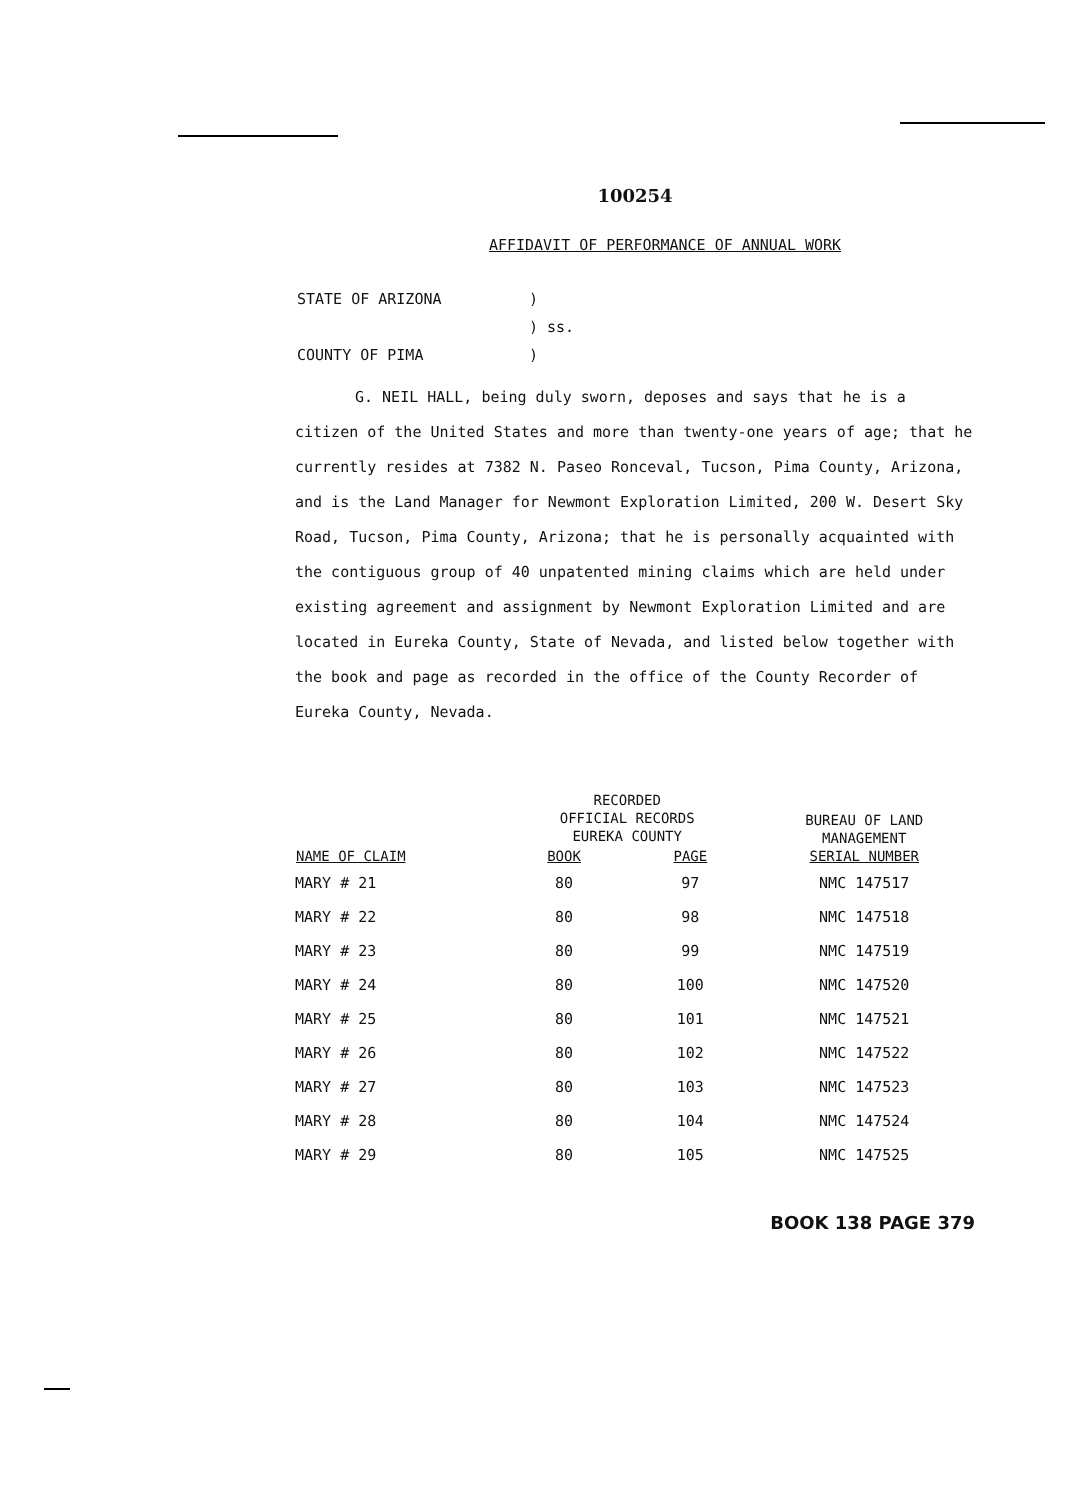100254
AFFIDAVIT OF PERFORMANCE OF ANNUAL WORK
| STATE OF ARIZONA | ) |
| | ) ss. |
| COUNTY OF PIMA | ) |
G. NEIL HALL, being duly sworn, deposes and says that he is a citizen of the United States and more than twenty-one years of age; that he currently resides at 7382 N. Paseo Ronceval, Tucson, Pima County, Arizona, and is the Land Manager for Newmont Exploration Limited, 200 W. Desert Sky Road, Tucson, Pima County, Arizona; that he is personally acquainted with the contiguous group of 40 unpatented mining claims which are held under existing agreement and assignment by Newmont Exploration Limited and are located in Eureka County, State of Nevada, and listed below together with the book and page as recorded in the office of the County Recorder of Eureka County, Nevada.
| NAME OF CLAIM | RECORDED OFFICIAL RECORDS EUREKA COUNTY | | BUREAU OF LAND MANAGEMENT SERIAL NUMBER |
| --- | --- | --- | --- |
| | BOOK | PAGE | |
| MARY # 21 | 80 | 97 | NMC 147517 |
| MARY # 22 | 80 | 98 | NMC 147518 |
| MARY # 23 | 80 | 99 | NMC 147519 |
| MARY # 24 | 80 | 100 | NMC 147520 |
| MARY # 25 | 80 | 101 | NMC 147521 |
| MARY # 26 | 80 | 102 | NMC 147522 |
| MARY # 27 | 80 | 103 | NMC 147523 |
| MARY # 28 | 80 | 104 | NMC 147524 |
| MARY # 29 | 80 | 105 | NMC 147525 |
BOOK 138 PAGE 379